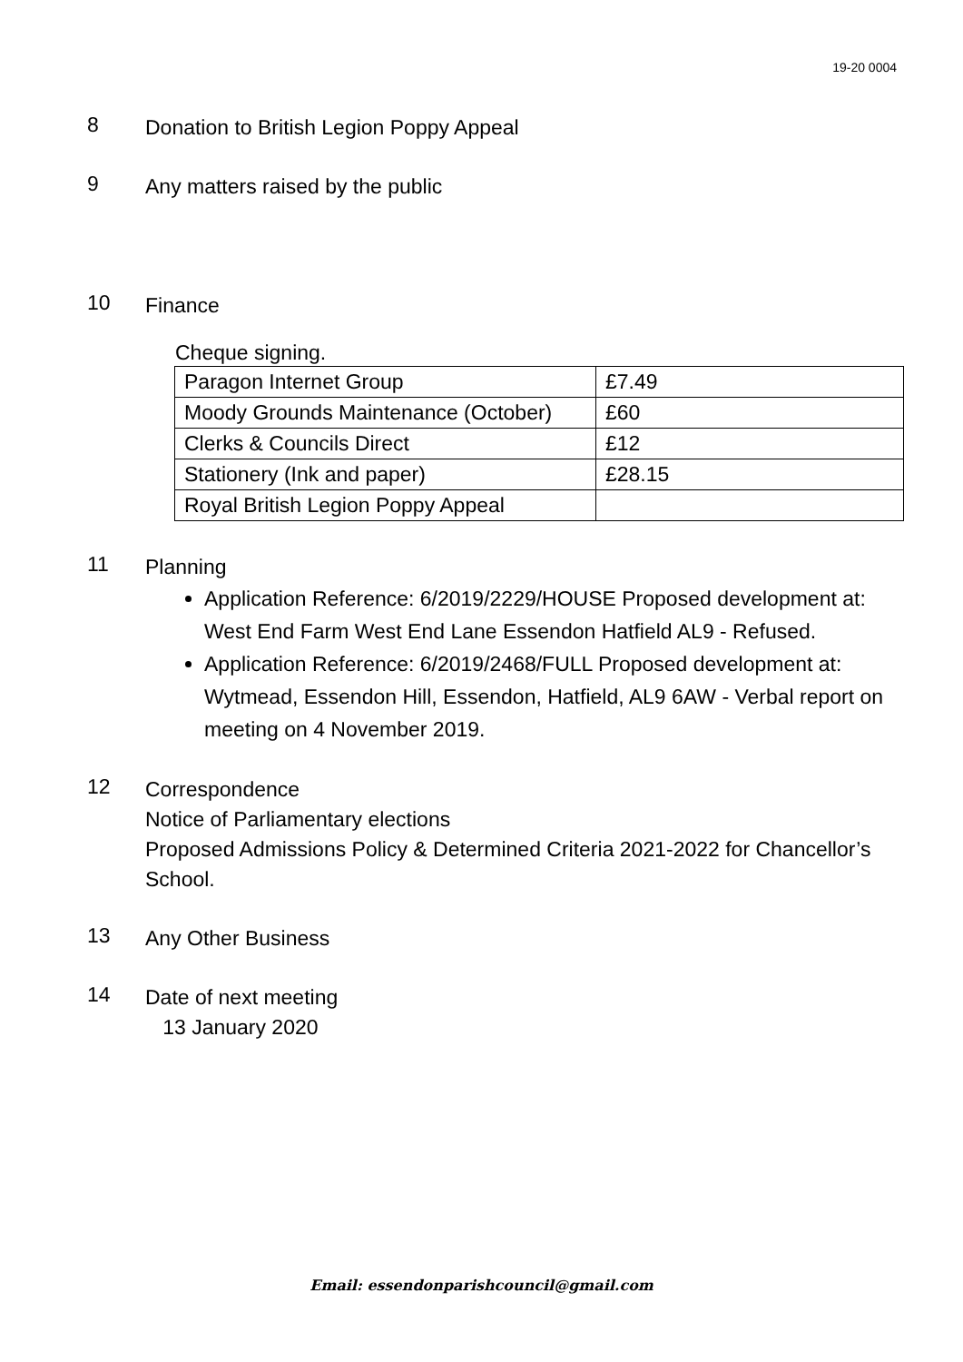19-20 0004
8
Donation to British Legion Poppy Appeal
9
Any matters raised by the public
10
Finance
Cheque signing.
| Paragon Internet Group | £7.49 |
| Moody Grounds Maintenance (October) | £60 |
| Clerks & Councils Direct | £12 |
| Stationery (Ink and paper) | £28.15 |
| Royal British Legion Poppy Appeal | |
11
Planning
Application Reference: 6/2019/2229/HOUSE Proposed development at: West End Farm West End Lane Essendon Hatfield AL9 - Refused.
Application Reference: 6/2019/2468/FULL Proposed development at: Wytmead, Essendon Hill, Essendon, Hatfield, AL9 6AW - Verbal report on meeting on 4 November 2019.
12
Correspondence
Notice of Parliamentary elections
Proposed Admissions Policy & Determined Criteria 2021-2022 for Chancellor’s School.
13
Any Other Business
14
Date of next meeting
13 January 2020
Email: essendonparishcouncil@gmail.com